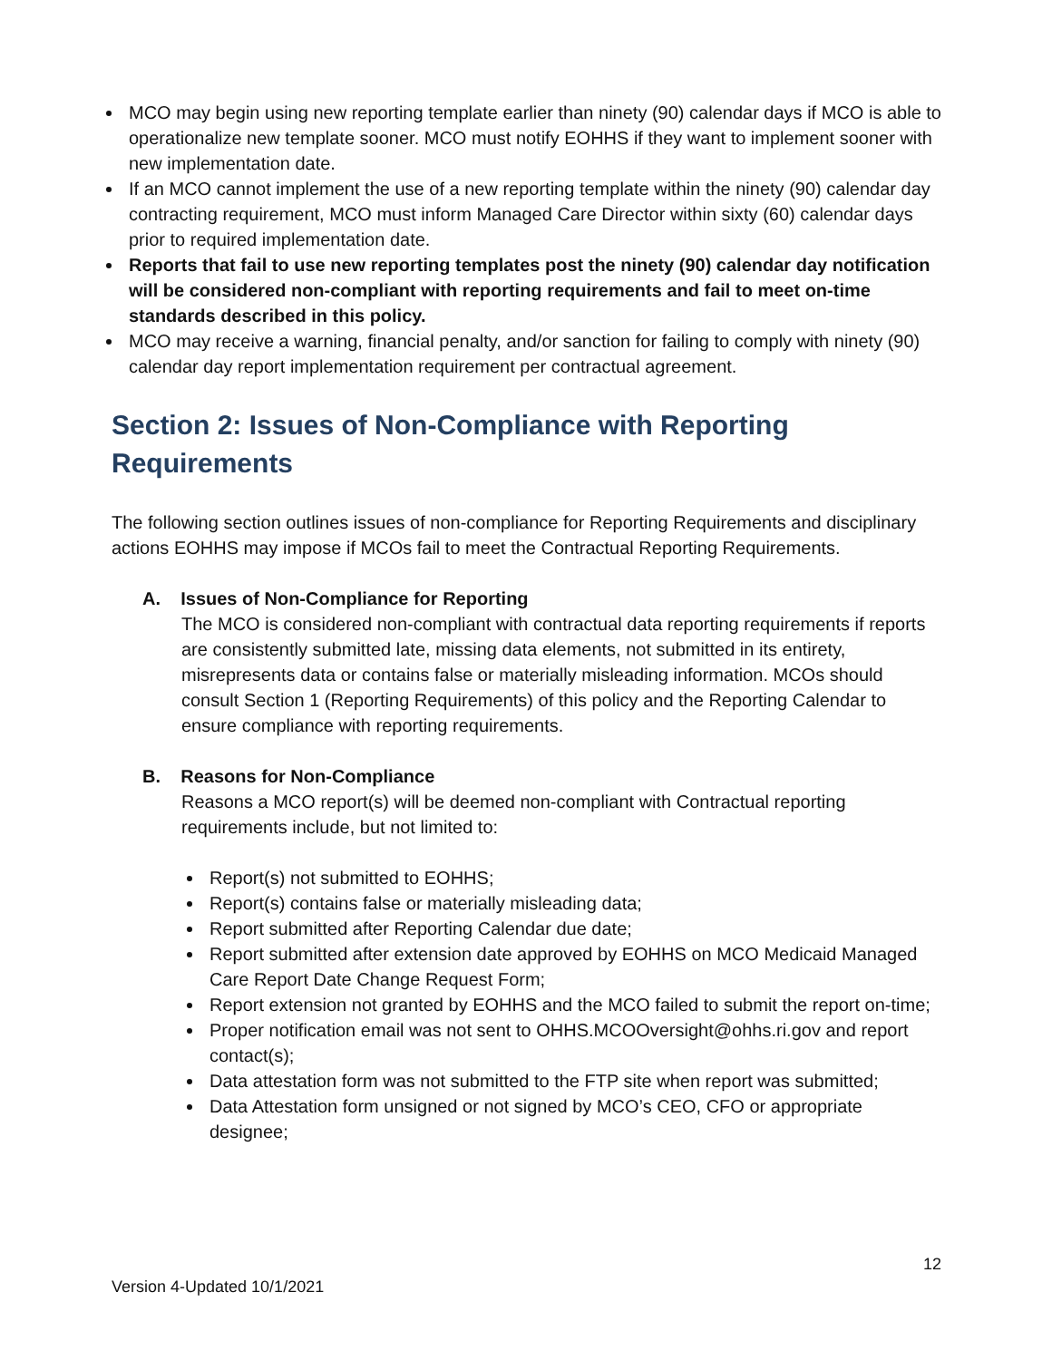MCO may begin using new reporting template earlier than ninety (90) calendar days if MCO is able to operationalize new template sooner. MCO must notify EOHHS if they want to implement sooner with new implementation date.
If an MCO cannot implement the use of a new reporting template within the ninety (90) calendar day contracting requirement, MCO must inform Managed Care Director within sixty (60) calendar days prior to required implementation date.
Reports that fail to use new reporting templates post the ninety (90) calendar day notification will be considered non-compliant with reporting requirements and fail to meet on-time standards described in this policy.
MCO may receive a warning, financial penalty, and/or sanction for failing to comply with ninety (90) calendar day report implementation requirement per contractual agreement.
Section 2: Issues of Non-Compliance with Reporting Requirements
The following section outlines issues of non-compliance for Reporting Requirements and disciplinary actions EOHHS may impose if MCOs fail to meet the Contractual Reporting Requirements.
A. Issues of Non-Compliance for Reporting
The MCO is considered non-compliant with contractual data reporting requirements if reports are consistently submitted late, missing data elements, not submitted in its entirety, misrepresents data or contains false or materially misleading information. MCOs should consult Section 1 (Reporting Requirements) of this policy and the Reporting Calendar to ensure compliance with reporting requirements.
B. Reasons for Non-Compliance
Reasons a MCO report(s) will be deemed non-compliant with Contractual reporting requirements include, but not limited to:
Report(s) not submitted to EOHHS;
Report(s) contains false or materially misleading data;
Report submitted after Reporting Calendar due date;
Report submitted after extension date approved by EOHHS on MCO Medicaid Managed Care Report Date Change Request Form;
Report extension not granted by EOHHS and the MCO failed to submit the report on-time;
Proper notification email was not sent to OHHS.MCOOversight@ohhs.ri.gov and report contact(s);
Data attestation form was not submitted to the FTP site when report was submitted;
Data Attestation form unsigned or not signed by MCO’s CEO, CFO or appropriate designee;
12
Version 4-Updated 10/1/2021